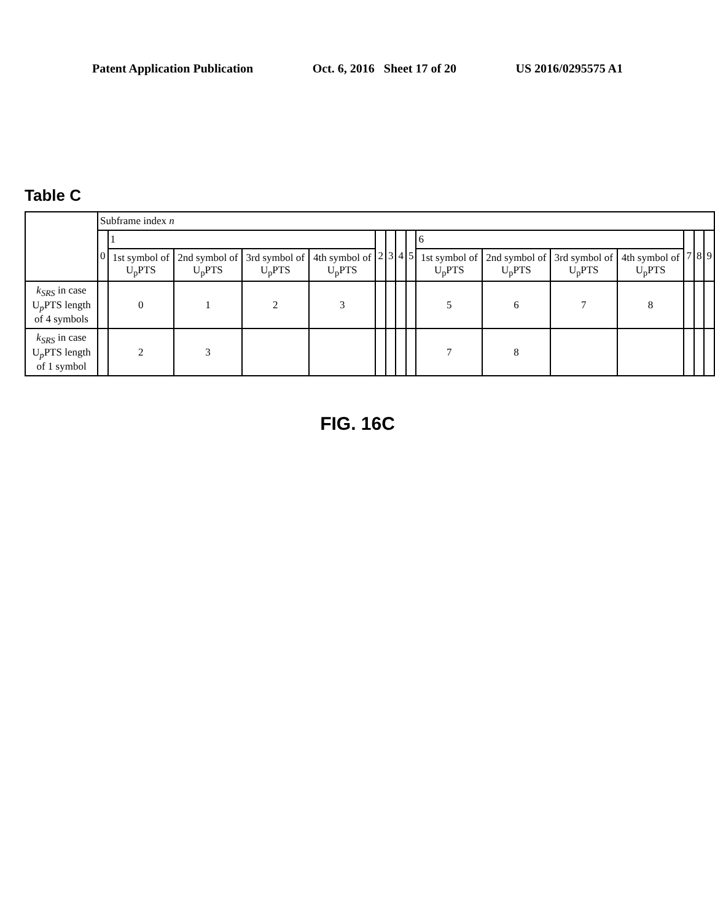Patent Application Publication Oct. 6, 2016 Sheet 17 of 20 US 2016/0295575 A1
Table C
| | Subframe index n | | | | | | | | | | | | | | | |
| --- | --- | --- | --- | --- | --- | --- | --- | --- | --- | --- | --- | --- | --- | --- | --- | --- |
| | 0 | 1 | | | | 2 | 3 | 4 | 5 | 6 | | | | 7 | 8 | 9 |
| | | 1st symbol of U<sub>p</sub>PTS | 2nd symbol of U<sub>p</sub>PTS | 3rd symbol of U<sub>p</sub>PTS | 4th symbol of U<sub>p</sub>PTS | | | | | 1st symbol of U<sub>p</sub>PTS | 2nd symbol of U<sub>p</sub>PTS | 3rd symbol of U<sub>p</sub>PTS | 4th symbol of U<sub>p</sub>PTS | | | |
| k<sub>SRS</sub> in case U<sub>p</sub>PTS length of 4 symbols | | 0 | 1 | 2 | 3 | | | | | 5 | 6 | 7 | 8 | | | |
| k<sub>SRS</sub> in case U<sub>p</sub>PTS length of 1 symbol | | 2 | 3 | | | | | | | 7 | 8 | | | | | |
FIG. 16C